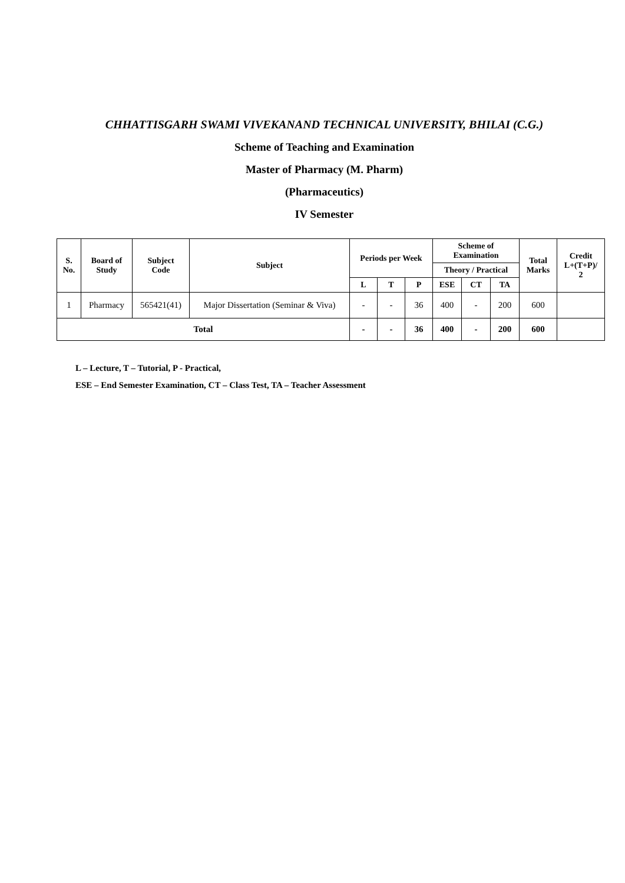CHHATTISGARH SWAMI VIVEKANAND TECHNICAL UNIVERSITY, BHILAI (C.G.)
Scheme of Teaching and Examination
Master of Pharmacy (M. Pharm)
(Pharmaceutics)
IV Semester
| S. No. | Board of Study | Subject Code | Subject | Periods per Week | | | Scheme of Examination | | | Total Marks | Credit L+(T+P)/ 2 |
| --- | --- | --- | --- | --- | --- | --- | --- | --- | --- | --- | --- |
| | | | | | | | Theory / Practical | | | | |
| | | | | L | T | P | ESE | CT | TA | | |
| 1 | Pharmacy | 565421(41) | Major Dissertation (Seminar & Viva) | - | - | 36 | 400 | - | 200 | 600 | |
| Total | | | | - | - | 36 | 400 | - | 200 | 600 | |
L – Lecture, T – Tutorial, P - Practical,
ESE – End Semester Examination, CT – Class Test, TA – Teacher Assessment